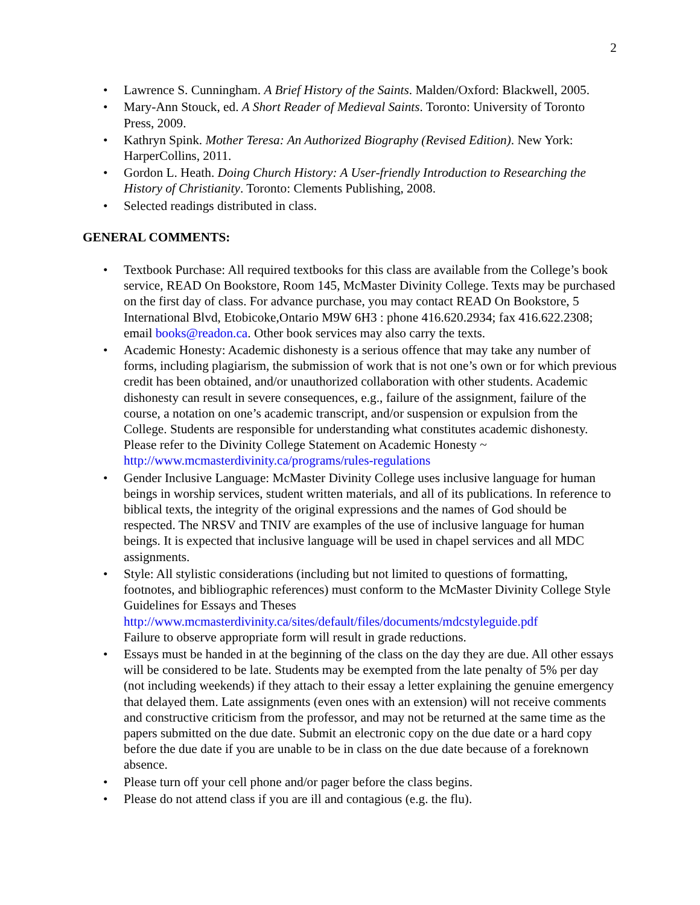2
• Lawrence S. Cunningham. A Brief History of the Saints. Malden/Oxford: Blackwell, 2005.
• Mary-Ann Stouck, ed. A Short Reader of Medieval Saints. Toronto: University of Toronto Press, 2009.
• Kathryn Spink. Mother Teresa: An Authorized Biography (Revised Edition). New York: HarperCollins, 2011.
• Gordon L. Heath. Doing Church History: A User-friendly Introduction to Researching the History of Christianity. Toronto: Clements Publishing, 2008.
• Selected readings distributed in class.
GENERAL COMMENTS:
• Textbook Purchase: All required textbooks for this class are available from the College’s book service, READ On Bookstore, Room 145, McMaster Divinity College. Texts may be purchased on the first day of class. For advance purchase, you may contact READ On Bookstore, 5 International Blvd, Etobicoke,Ontario M9W 6H3 : phone 416.620.2934; fax 416.622.2308; email books@readon.ca. Other book services may also carry the texts.
• Academic Honesty: Academic dishonesty is a serious offence that may take any number of forms, including plagiarism, the submission of work that is not one’s own or for which previous credit has been obtained, and/or unauthorized collaboration with other students. Academic dishonesty can result in severe consequences, e.g., failure of the assignment, failure of the course, a notation on one’s academic transcript, and/or suspension or expulsion from the College. Students are responsible for understanding what constitutes academic dishonesty. Please refer to the Divinity College Statement on Academic Honesty ~ http://www.mcmasterdivinity.ca/programs/rules-regulations
• Gender Inclusive Language: McMaster Divinity College uses inclusive language for human beings in worship services, student written materials, and all of its publications. In reference to biblical texts, the integrity of the original expressions and the names of God should be respected. The NRSV and TNIV are examples of the use of inclusive language for human beings. It is expected that inclusive language will be used in chapel services and all MDC assignments.
• Style: All stylistic considerations (including but not limited to questions of formatting, footnotes, and bibliographic references) must conform to the McMaster Divinity College Style Guidelines for Essays and Theses
http://www.mcmasterdivinity.ca/sites/default/files/documents/mdcstyleguide.pdf
Failure to observe appropriate form will result in grade reductions.
• Essays must be handed in at the beginning of the class on the day they are due. All other essays will be considered to be late. Students may be exempted from the late penalty of 5% per day (not including weekends) if they attach to their essay a letter explaining the genuine emergency that delayed them. Late assignments (even ones with an extension) will not receive comments and constructive criticism from the professor, and may not be returned at the same time as the papers submitted on the due date. Submit an electronic copy on the due date or a hard copy before the due date if you are unable to be in class on the due date because of a foreknown absence.
• Please turn off your cell phone and/or pager before the class begins.
• Please do not attend class if you are ill and contagious (e.g. the flu).